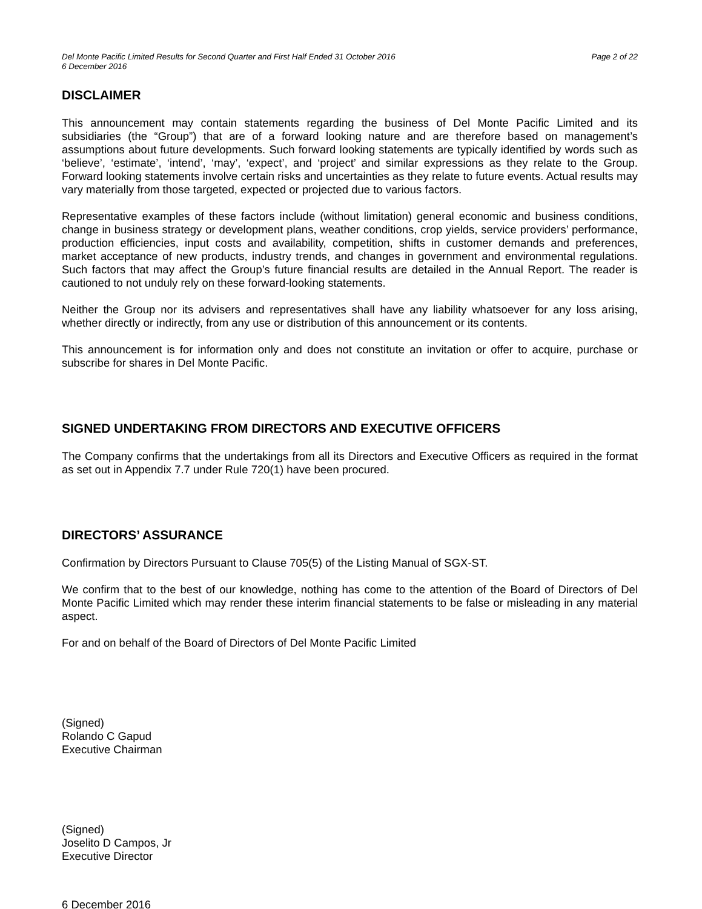Del Monte Pacific Limited Results for Second Quarter and First Half Ended 31 October 2016
6 December 2016 Page 2 of 22
DISCLAIMER
This announcement may contain statements regarding the business of Del Monte Pacific Limited and its subsidiaries (the “Group”) that are of a forward looking nature and are therefore based on management’s assumptions about future developments. Such forward looking statements are typically identified by words such as ‘believe’, ‘estimate’, ‘intend’, ‘may’, ‘expect’, and ‘project’ and similar expressions as they relate to the Group. Forward looking statements involve certain risks and uncertainties as they relate to future events. Actual results may vary materially from those targeted, expected or projected due to various factors.
Representative examples of these factors include (without limitation) general economic and business conditions, change in business strategy or development plans, weather conditions, crop yields, service providers’ performance, production efficiencies, input costs and availability, competition, shifts in customer demands and preferences, market acceptance of new products, industry trends, and changes in government and environmental regulations. Such factors that may affect the Group’s future financial results are detailed in the Annual Report. The reader is cautioned to not unduly rely on these forward-looking statements.
Neither the Group nor its advisers and representatives shall have any liability whatsoever for any loss arising, whether directly or indirectly, from any use or distribution of this announcement or its contents.
This announcement is for information only and does not constitute an invitation or offer to acquire, purchase or subscribe for shares in Del Monte Pacific.
SIGNED UNDERTAKING FROM DIRECTORS AND EXECUTIVE OFFICERS
The Company confirms that the undertakings from all its Directors and Executive Officers as required in the format as set out in Appendix 7.7 under Rule 720(1) have been procured.
DIRECTORS’ ASSURANCE
Confirmation by Directors Pursuant to Clause 705(5) of the Listing Manual of SGX-ST.
We confirm that to the best of our knowledge, nothing has come to the attention of the Board of Directors of Del Monte Pacific Limited which may render these interim financial statements to be false or misleading in any material aspect.
For and on behalf of the Board of Directors of Del Monte Pacific Limited
(Signed)
Rolando C Gapud
Executive Chairman
(Signed)
Joselito D Campos, Jr
Executive Director
6 December 2016